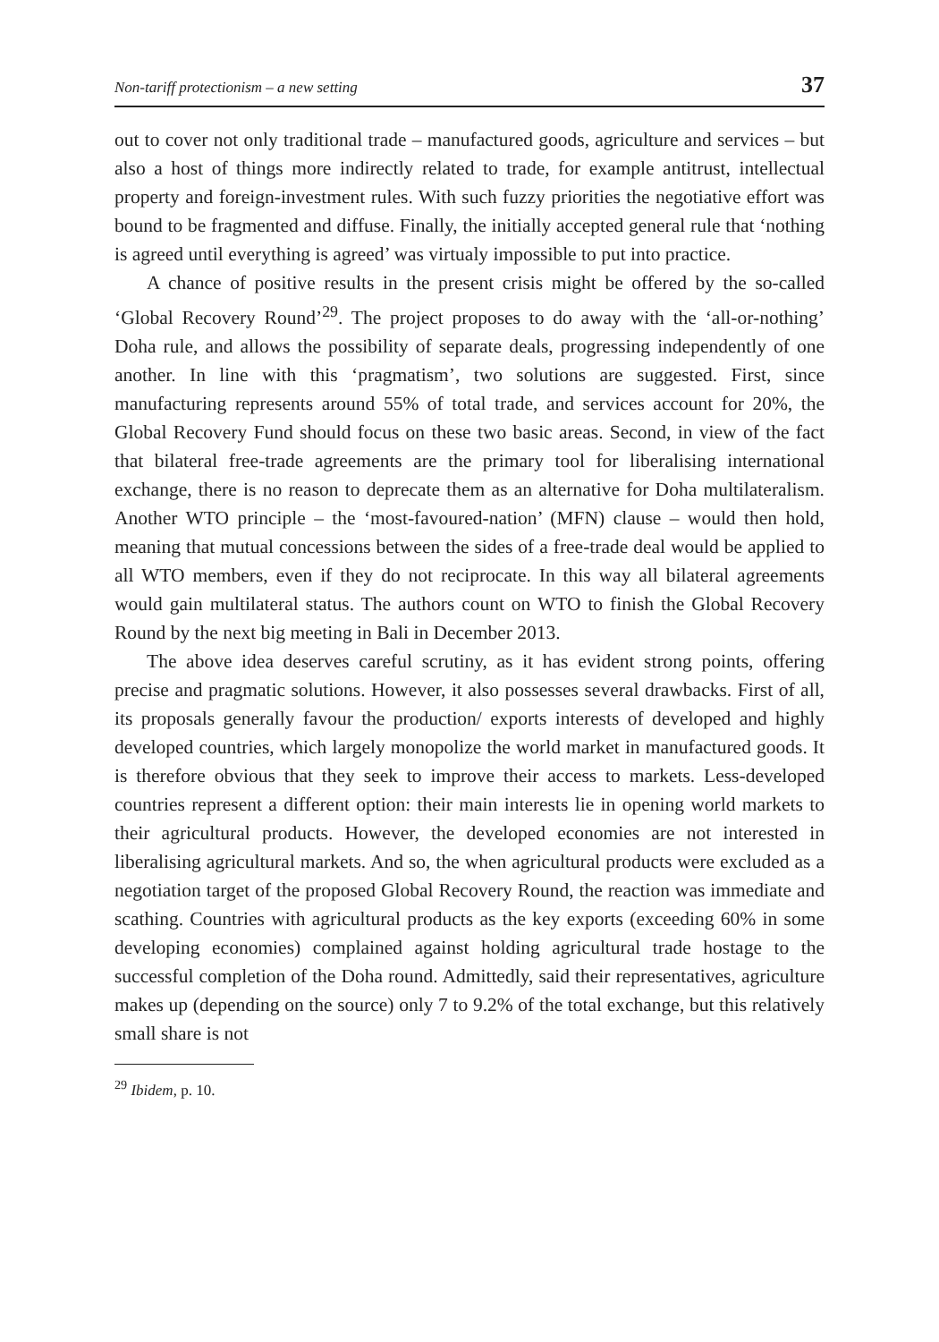Non-tariff protectionism – a new setting 37
out to cover not only traditional trade – manufactured goods, agriculture and services – but also a host of things more indirectly related to trade, for example antitrust, intellectual property and foreign-investment rules. With such fuzzy priorities the negotiative effort was bound to be fragmented and diffuse. Finally, the initially accepted general rule that ‘nothing is agreed until everything is agreed’ was virtualy impossible to put into practice.
A chance of positive results in the present crisis might be offered by the so-called ‘Global Recovery Round’<sup>29</sup>. The project proposes to do away with the ‘all-or-nothing’ Doha rule, and allows the possibility of separate deals, progressing independently of one another. In line with this ‘pragmatism’, two solutions are suggested. First, since manufacturing represents around 55% of total trade, and services account for 20%, the Global Recovery Fund should focus on these two basic areas. Second, in view of the fact that bilateral free-trade agreements are the primary tool for liberalising international exchange, there is no reason to deprecate them as an alternative for Doha multilateralism. Another WTO principle – the ‘most-favoured-nation’ (MFN) clause – would then hold, meaning that mutual concessions between the sides of a free-trade deal would be applied to all WTO members, even if they do not reciprocate. In this way all bilateral agreements would gain multilateral status. The authors count on WTO to finish the Global Recovery Round by the next big meeting in Bali in December 2013.
The above idea deserves careful scrutiny, as it has evident strong points, offering precise and pragmatic solutions. However, it also possesses several drawbacks. First of all, its proposals generally favour the production/ exports interests of developed and highly developed countries, which largely monopolize the world market in manufactured goods. It is therefore obvious that they seek to improve their access to markets. Less-developed countries represent a different option: their main interests lie in opening world markets to their agricultural products. However, the developed economies are not interested in liberalising agricultural markets. And so, the when agricultural products were excluded as a negotiation target of the proposed Global Recovery Round, the reaction was immediate and scathing. Countries with agricultural products as the key exports (exceeding 60% in some developing economies) complained against holding agricultural trade hostage to the successful completion of the Doha round. Admittedly, said their representatives, agriculture makes up (depending on the source) only 7 to 9.2% of the total exchange, but this relatively small share is not
<sup>29</sup> Ibidem, p. 10.